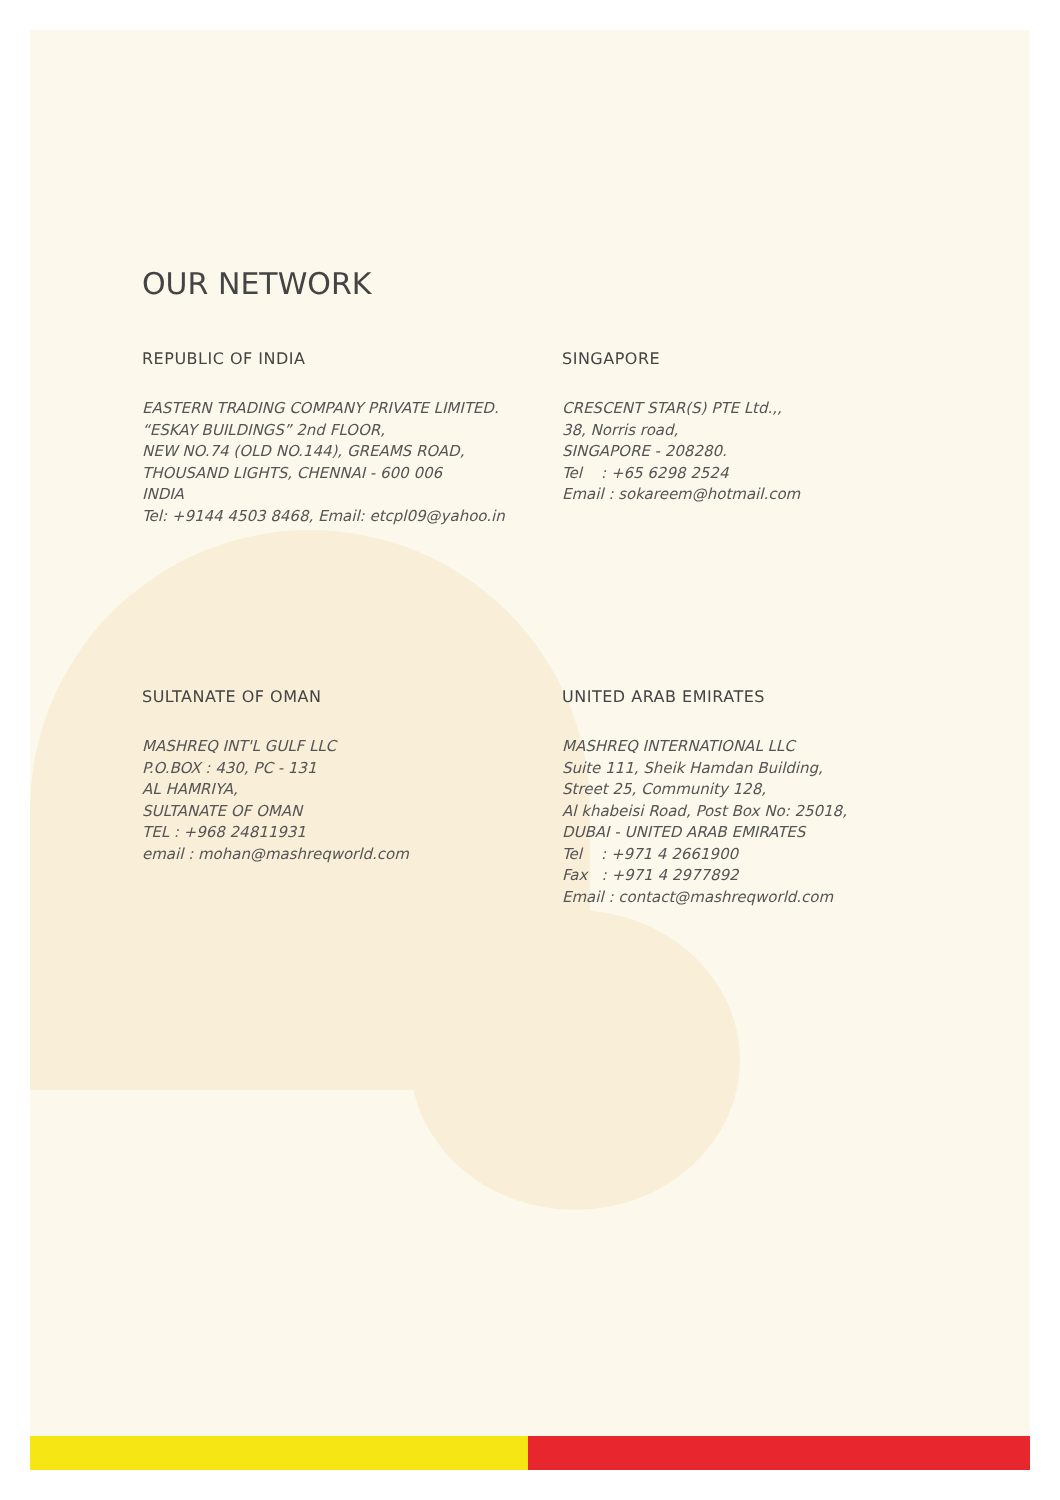OUR NETWORK
REPUBLIC OF INDIA
EASTERN TRADING COMPANY PRIVATE LIMITED.
“ESKAY BUILDINGS” 2nd FLOOR,
NEW NO.74 (OLD NO.144), GREAMS ROAD,
THOUSAND LIGHTS, CHENNAI - 600 006
INDIA
Tel: +9144 4503 8468, Email: etcpl09@yahoo.in
SINGAPORE
CRESCENT STAR(S) PTE Ltd.,,
38, Norris road,
SINGAPORE - 208280.
Tel : +65 6298 2524
Email : sokareem@hotmail.com
SULTANATE OF OMAN
MASHREQ INT'L GULF LLC
P.O.BOX : 430, PC - 131
AL HAMRIYA,
SULTANATE OF OMAN
TEL : +968 24811931
email : mohan@mashreqworld.com
UNITED ARAB EMIRATES
MASHREQ INTERNATIONAL LLC
Suite 111, Sheik Hamdan Building,
Street 25, Community 128,
Al khabeisi Road, Post Box No: 25018,
DUBAI - UNITED ARAB EMIRATES
Tel : +971 4 2661900
Fax : +971 4 2977892
Email : contact@mashreqworld.com